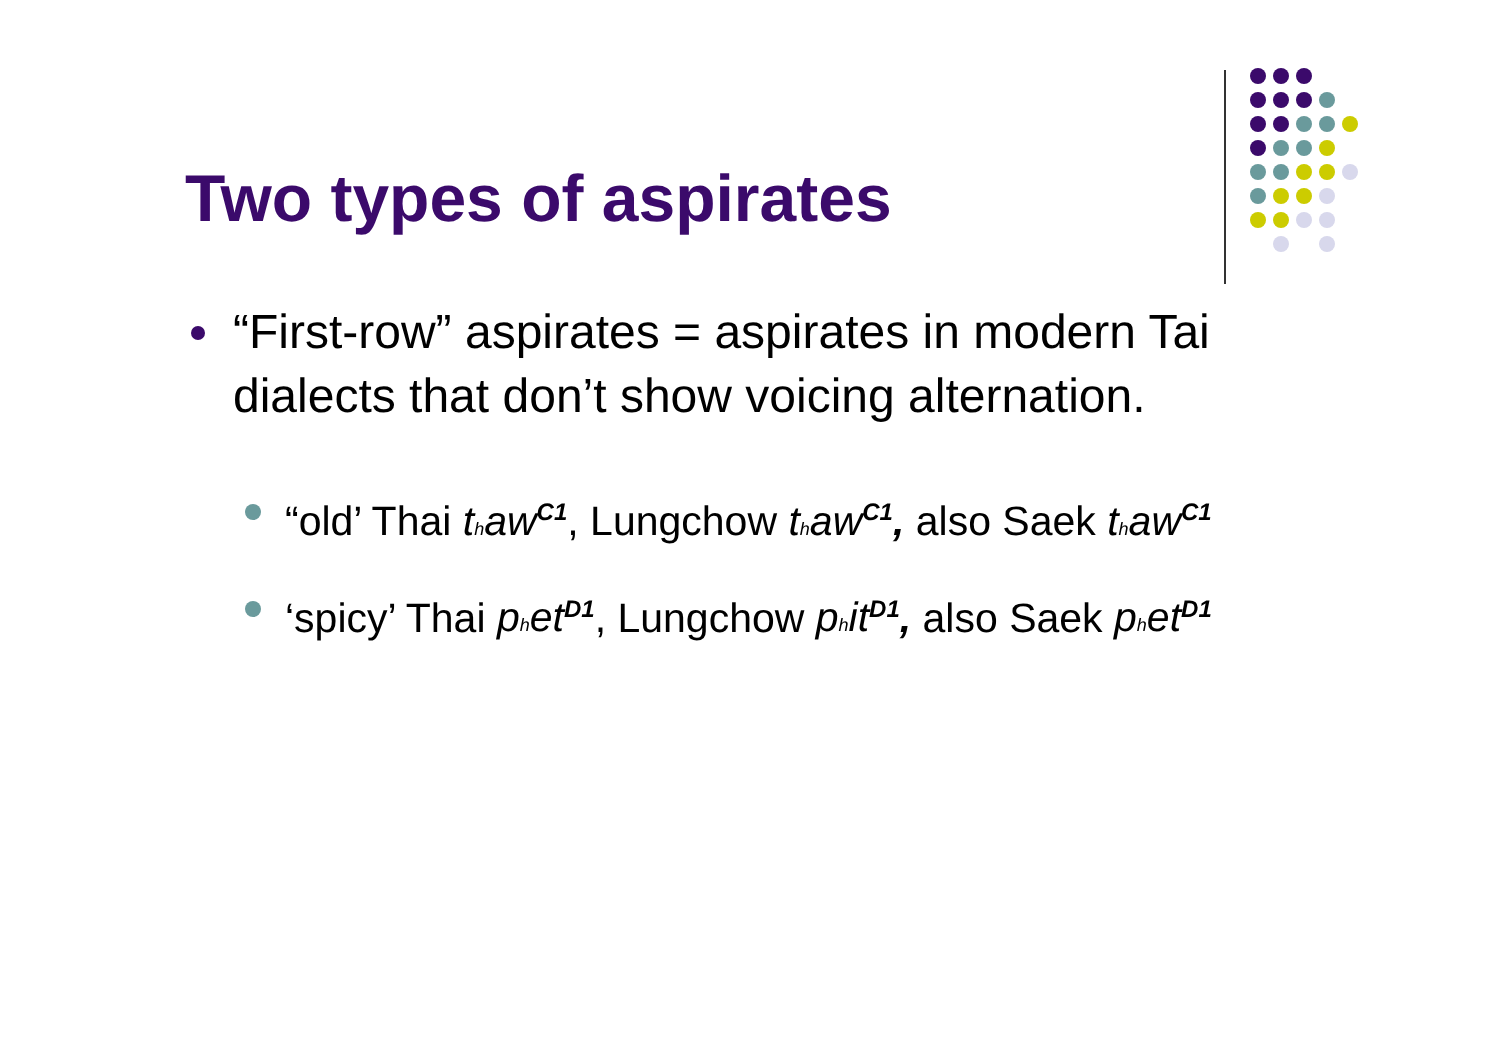Two types of aspirates
“First-row” aspirates = aspirates in modern Tai dialects that don’t show voicing alternation.
“old’ Thai thaw<sup>C1</sup>, Lungchow thaw<sup>C1</sup>, also Saek thaw<sup>C1</sup>
‘spicy’ Thai phet<sup>D1</sup>, Lungchow phit<sup>D1</sup>, also Saek phet<sup>D1</sup>